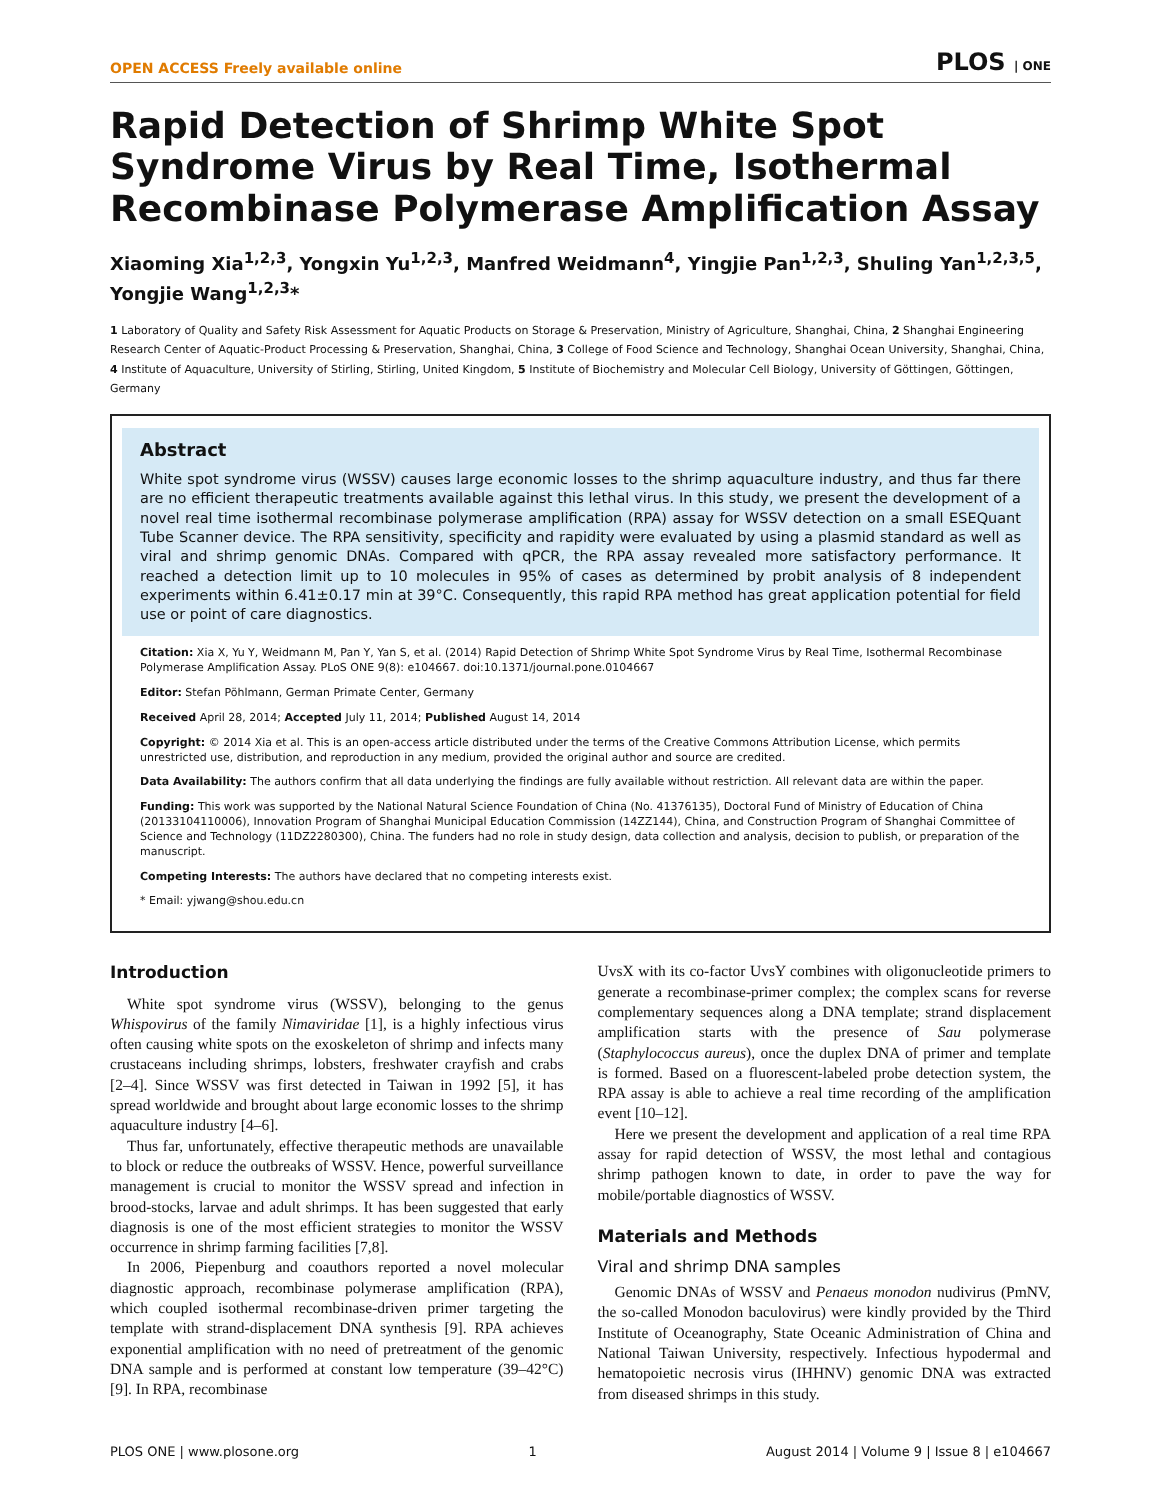OPEN ACCESS Freely available online PLOS | ONE
Rapid Detection of Shrimp White Spot Syndrome Virus by Real Time, Isothermal Recombinase Polymerase Amplification Assay
Xiaoming Xia<sup>1,2,3</sup>, Yongxin Yu<sup>1,2,3</sup>, Manfred Weidmann<sup>4</sup>, Yingjie Pan<sup>1,2,3</sup>, Shuling Yan<sup>1,2,3,5</sup>, Yongjie Wang<sup>1,2,3</sup>*
1 Laboratory of Quality and Safety Risk Assessment for Aquatic Products on Storage & Preservation, Ministry of Agriculture, Shanghai, China, 2 Shanghai Engineering Research Center of Aquatic-Product Processing & Preservation, Shanghai, China, 3 College of Food Science and Technology, Shanghai Ocean University, Shanghai, China, 4 Institute of Aquaculture, University of Stirling, Stirling, United Kingdom, 5 Institute of Biochemistry and Molecular Cell Biology, University of Göttingen, Göttingen, Germany
Abstract
White spot syndrome virus (WSSV) causes large economic losses to the shrimp aquaculture industry, and thus far there are no efficient therapeutic treatments available against this lethal virus. In this study, we present the development of a novel real time isothermal recombinase polymerase amplification (RPA) assay for WSSV detection on a small ESEQuant Tube Scanner device. The RPA sensitivity, specificity and rapidity were evaluated by using a plasmid standard as well as viral and shrimp genomic DNAs. Compared with qPCR, the RPA assay revealed more satisfactory performance. It reached a detection limit up to 10 molecules in 95% of cases as determined by probit analysis of 8 independent experiments within 6.41±0.17 min at 39°C. Consequently, this rapid RPA method has great application potential for field use or point of care diagnostics.
Citation: Xia X, Yu Y, Weidmann M, Pan Y, Yan S, et al. (2014) Rapid Detection of Shrimp White Spot Syndrome Virus by Real Time, Isothermal Recombinase Polymerase Amplification Assay. PLoS ONE 9(8): e104667. doi:10.1371/journal.pone.0104667
Editor: Stefan Pöhlmann, German Primate Center, Germany
Received April 28, 2014; Accepted July 11, 2014; Published August 14, 2014
Copyright: © 2014 Xia et al. This is an open-access article distributed under the terms of the Creative Commons Attribution License, which permits unrestricted use, distribution, and reproduction in any medium, provided the original author and source are credited.
Data Availability: The authors confirm that all data underlying the findings are fully available without restriction. All relevant data are within the paper.
Funding: This work was supported by the National Natural Science Foundation of China (No. 41376135), Doctoral Fund of Ministry of Education of China (20133104110006), Innovation Program of Shanghai Municipal Education Commission (14ZZ144), China, and Construction Program of Shanghai Committee of Science and Technology (11DZ2280300), China. The funders had no role in study design, data collection and analysis, decision to publish, or preparation of the manuscript.
Competing Interests: The authors have declared that no competing interests exist.
* Email: yjwang@shou.edu.cn
Introduction
White spot syndrome virus (WSSV), belonging to the genus Whispovirus of the family Nimaviridae [1], is a highly infectious virus often causing white spots on the exoskeleton of shrimp and infects many crustaceans including shrimps, lobsters, freshwater crayfish and crabs [2–4]. Since WSSV was first detected in Taiwan in 1992 [5], it has spread worldwide and brought about large economic losses to the shrimp aquaculture industry [4–6].
Thus far, unfortunately, effective therapeutic methods are unavailable to block or reduce the outbreaks of WSSV. Hence, powerful surveillance management is crucial to monitor the WSSV spread and infection in brood-stocks, larvae and adult shrimps. It has been suggested that early diagnosis is one of the most efficient strategies to monitor the WSSV occurrence in shrimp farming facilities [7,8].
In 2006, Piepenburg and coauthors reported a novel molecular diagnostic approach, recombinase polymerase amplification (RPA), which coupled isothermal recombinase-driven primer targeting the template with strand-displacement DNA synthesis [9]. RPA achieves exponential amplification with no need of pretreatment of the genomic DNA sample and is performed at constant low temperature (39–42°C) [9]. In RPA, recombinase
UvsX with its co-factor UvsY combines with oligonucleotide primers to generate a recombinase-primer complex; the complex scans for reverse complementary sequences along a DNA template; strand displacement amplification starts with the presence of Sau polymerase (Staphylococcus aureus), once the duplex DNA of primer and template is formed. Based on a fluorescent-labeled probe detection system, the RPA assay is able to achieve a real time recording of the amplification event [10–12].
Here we present the development and application of a real time RPA assay for rapid detection of WSSV, the most lethal and contagious shrimp pathogen known to date, in order to pave the way for mobile/portable diagnostics of WSSV.
Materials and Methods
Viral and shrimp DNA samples
Genomic DNAs of WSSV and Penaeus monodon nudivirus (PmNV, the so-called Monodon baculovirus) were kindly provided by the Third Institute of Oceanography, State Oceanic Administration of China and National Taiwan University, respectively. Infectious hypodermal and hematopoietic necrosis virus (IHHNV) genomic DNA was extracted from diseased shrimps in this study.
PLOS ONE | www.plosone.org 1 August 2014 | Volume 9 | Issue 8 | e104667